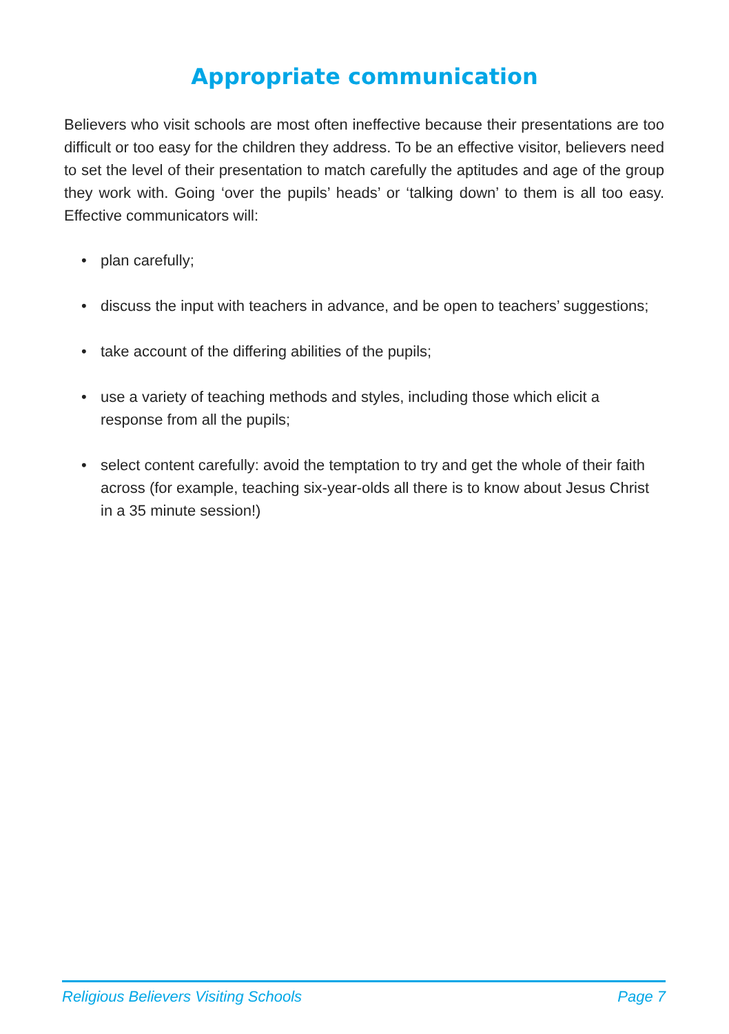Appropriate communication
Believers who visit schools are most often ineffective because their presentations are too difficult or too easy for the children they address. To be an effective visitor, believers need to set the level of their presentation to match carefully the aptitudes and age of the group they work with. Going ‘over the pupils’ heads’ or ‘talking down’ to them is all too easy. Effective communicators will:
• plan carefully;
• discuss the input with teachers in advance, and be open to teachers’ suggestions;
• take account of the differing abilities of the pupils;
• use a variety of teaching methods and styles, including those which elicit a response from all the pupils;
• select content carefully: avoid the temptation to try and get the whole of their faith across (for example, teaching six-year-olds all there is to know about Jesus Christ in a 35 minute session!)
Religious Believers Visiting Schools Page 7